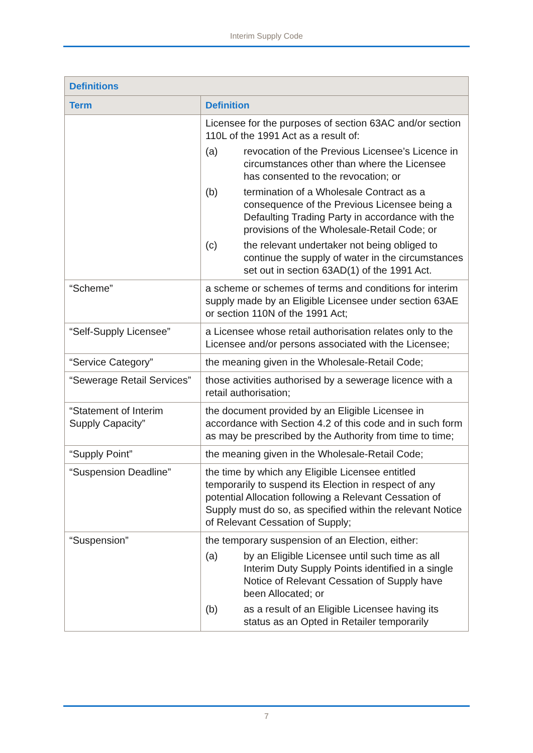Interim Supply Code
| Definitions | |
| --- | --- |
| Term | Definition |
| | Licensee for the purposes of section 63AC and/or section 110L of the 1991 Act as a result of: (a) revocation of the Previous Licensee’s Licence in circumstances other than where the Licensee has consented to the revocation; or (b) termination of a Wholesale Contract as a consequence of the Previous Licensee being a Defaulting Trading Party in accordance with the provisions of the Wholesale-Retail Code; or (c) the relevant undertaker not being obliged to continue the supply of water in the circumstances set out in section 63AD(1) of the 1991 Act. |
| “Scheme” | a scheme or schemes of terms and conditions for interim supply made by an Eligible Licensee under section 63AE or section 110N of the 1991 Act; |
| “Self-Supply Licensee” | a Licensee whose retail authorisation relates only to the Licensee and/or persons associated with the Licensee; |
| “Service Category” | the meaning given in the Wholesale-Retail Code; |
| “Sewerage Retail Services” | those activities authorised by a sewerage licence with a retail authorisation; |
| “Statement of Interim Supply Capacity” | the document provided by an Eligible Licensee in accordance with Section 4.2 of this code and in such form as may be prescribed by the Authority from time to time; |
| “Supply Point” | the meaning given in the Wholesale-Retail Code; |
| “Suspension Deadline” | the time by which any Eligible Licensee entitled temporarily to suspend its Election in respect of any potential Allocation following a Relevant Cessation of Supply must do so, as specified within the relevant Notice of Relevant Cessation of Supply; |
| “Suspension” | the temporary suspension of an Election, either: (a) by an Eligible Licensee until such time as all Interim Duty Supply Points identified in a single Notice of Relevant Cessation of Supply have been Allocated; or (b) as a result of an Eligible Licensee having its status as an Opted in Retailer temporarily |
7